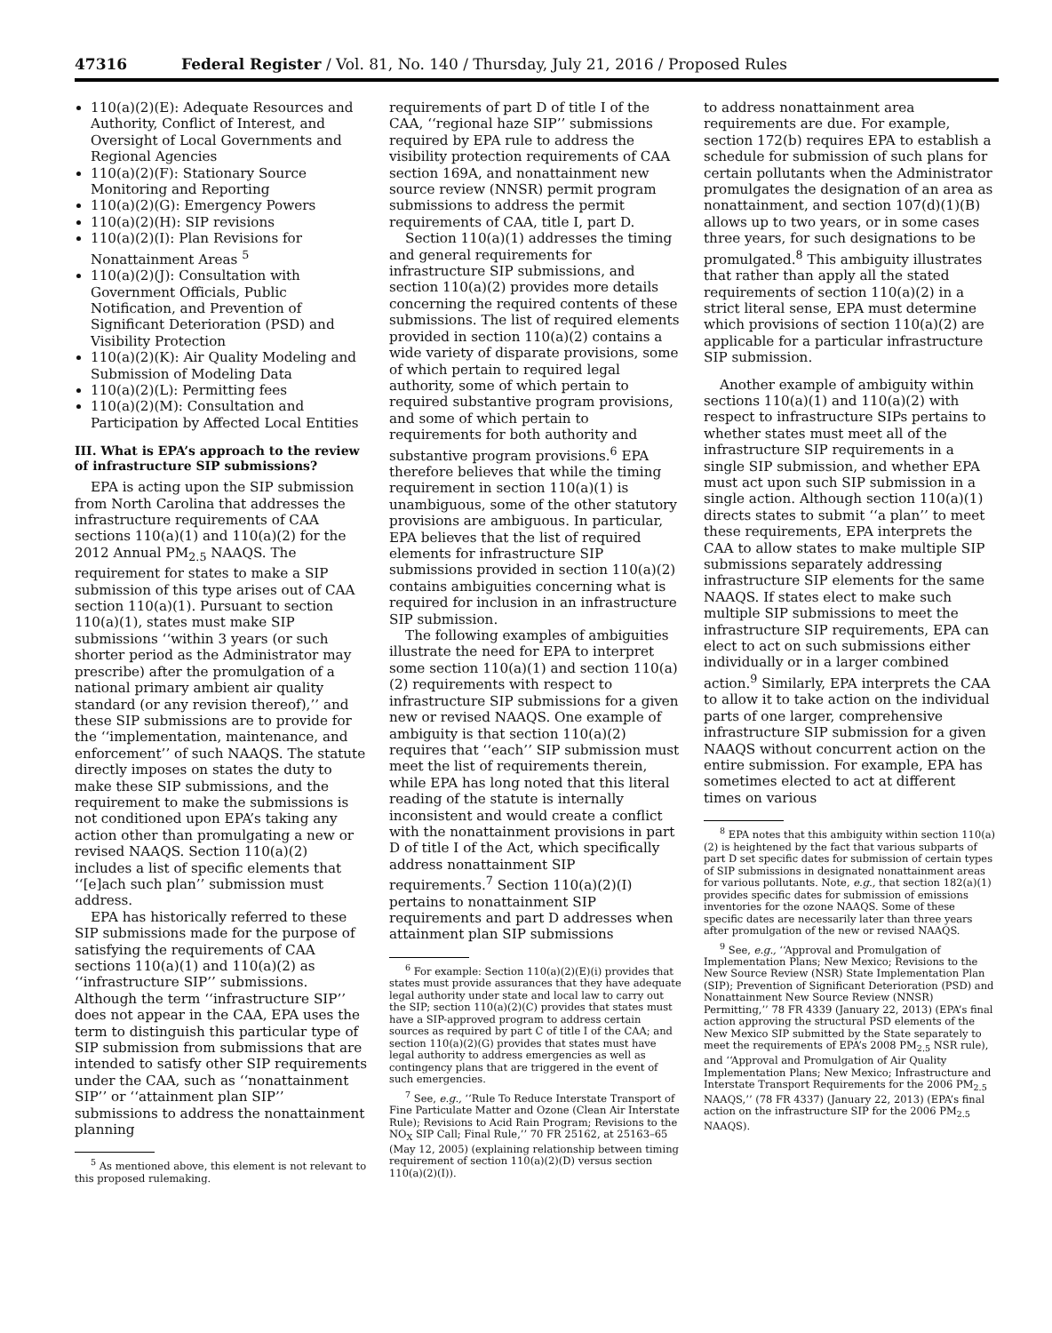47316 Federal Register / Vol. 81, No. 140 / Thursday, July 21, 2016 / Proposed Rules
110(a)(2)(E): Adequate Resources and Authority, Conflict of Interest, and Oversight of Local Governments and Regional Agencies
110(a)(2)(F): Stationary Source Monitoring and Reporting
110(a)(2)(G): Emergency Powers
110(a)(2)(H): SIP revisions
110(a)(2)(I): Plan Revisions for Nonattainment Areas <sup>5</sup>
110(a)(2)(J): Consultation with Government Officials, Public Notification, and Prevention of Significant Deterioration (PSD) and Visibility Protection
110(a)(2)(K): Air Quality Modeling and Submission of Modeling Data
110(a)(2)(L): Permitting fees
110(a)(2)(M): Consultation and Participation by Affected Local Entities
III. What is EPA’s approach to the review of infrastructure SIP submissions?
EPA is acting upon the SIP submission from North Carolina that addresses the infrastructure requirements of CAA sections 110(a)(1) and 110(a)(2) for the 2012 Annual PM<sub>2.5</sub> NAAQS. The requirement for states to make a SIP submission of this type arises out of CAA section 110(a)(1). Pursuant to section 110(a)(1), states must make SIP submissions ‘‘within 3 years (or such shorter period as the Administrator may prescribe) after the promulgation of a national primary ambient air quality standard (or any revision thereof),’’ and these SIP submissions are to provide for the ‘‘implementation, maintenance, and enforcement’’ of such NAAQS. The statute directly imposes on states the duty to make these SIP submissions, and the requirement to make the submissions is not conditioned upon EPA’s taking any action other than promulgating a new or revised NAAQS. Section 110(a)(2) includes a list of specific elements that ‘‘[e]ach such plan’’ submission must address.
EPA has historically referred to these SIP submissions made for the purpose of satisfying the requirements of CAA sections 110(a)(1) and 110(a)(2) as ‘‘infrastructure SIP’’ submissions. Although the term ‘‘infrastructure SIP’’ does not appear in the CAA, EPA uses the term to distinguish this particular type of SIP submission from submissions that are intended to satisfy other SIP requirements under the CAA, such as ‘‘nonattainment SIP’’ or ‘‘attainment plan SIP’’ submissions to address the nonattainment planning
<sup>5</sup> As mentioned above, this element is not relevant to this proposed rulemaking.
requirements of part D of title I of the CAA, ‘‘regional haze SIP’’ submissions required by EPA rule to address the visibility protection requirements of CAA section 169A, and nonattainment new source review (NNSR) permit program submissions to address the permit requirements of CAA, title I, part D.
Section 110(a)(1) addresses the timing and general requirements for infrastructure SIP submissions, and section 110(a)(2) provides more details concerning the required contents of these submissions. The list of required elements provided in section 110(a)(2) contains a wide variety of disparate provisions, some of which pertain to required legal authority, some of which pertain to required substantive program provisions, and some of which pertain to requirements for both authority and substantive program provisions.<sup>6</sup> EPA therefore believes that while the timing requirement in section 110(a)(1) is unambiguous, some of the other statutory provisions are ambiguous. In particular, EPA believes that the list of required elements for infrastructure SIP submissions provided in section 110(a)(2) contains ambiguities concerning what is required for inclusion in an infrastructure SIP submission.
The following examples of ambiguities illustrate the need for EPA to interpret some section 110(a)(1) and section 110(a)(2) requirements with respect to infrastructure SIP submissions for a given new or revised NAAQS. One example of ambiguity is that section 110(a)(2) requires that ‘‘each’’ SIP submission must meet the list of requirements therein, while EPA has long noted that this literal reading of the statute is internally inconsistent and would create a conflict with the nonattainment provisions in part D of title I of the Act, which specifically address nonattainment SIP requirements.<sup>7</sup> Section 110(a)(2)(I) pertains to nonattainment SIP requirements and part D addresses when attainment plan SIP submissions
<sup>6</sup> For example: Section 110(a)(2)(E)(i) provides that states must provide assurances that they have adequate legal authority under state and local law to carry out the SIP; section 110(a)(2)(C) provides that states must have a SIP-approved program to address certain sources as required by part C of title I of the CAA; and section 110(a)(2)(G) provides that states must have legal authority to address emergencies as well as contingency plans that are triggered in the event of such emergencies.
<sup>7</sup> See, e.g., ‘‘Rule To Reduce Interstate Transport of Fine Particulate Matter and Ozone (Clean Air Interstate Rule); Revisions to Acid Rain Program; Revisions to the NO<sub>X</sub> SIP Call; Final Rule,’’ 70 FR 25162, at 25163–65 (May 12, 2005) (explaining relationship between timing requirement of section 110(a)(2)(D) versus section 110(a)(2)(I)).
to address nonattainment area requirements are due. For example, section 172(b) requires EPA to establish a schedule for submission of such plans for certain pollutants when the Administrator promulgates the designation of an area as nonattainment, and section 107(d)(1)(B) allows up to two years, or in some cases three years, for such designations to be promulgated.<sup>8</sup> This ambiguity illustrates that rather than apply all the stated requirements of section 110(a)(2) in a strict literal sense, EPA must determine which provisions of section 110(a)(2) are applicable for a particular infrastructure SIP submission.
Another example of ambiguity within sections 110(a)(1) and 110(a)(2) with respect to infrastructure SIPs pertains to whether states must meet all of the infrastructure SIP requirements in a single SIP submission, and whether EPA must act upon such SIP submission in a single action. Although section 110(a)(1) directs states to submit ‘‘a plan’’ to meet these requirements, EPA interprets the CAA to allow states to make multiple SIP submissions separately addressing infrastructure SIP elements for the same NAAQS. If states elect to make such multiple SIP submissions to meet the infrastructure SIP requirements, EPA can elect to act on such submissions either individually or in a larger combined action.<sup>9</sup> Similarly, EPA interprets the CAA to allow it to take action on the individual parts of one larger, comprehensive infrastructure SIP submission for a given NAAQS without concurrent action on the entire submission. For example, EPA has sometimes elected to act at different times on various
<sup>8</sup> EPA notes that this ambiguity within section 110(a)(2) is heightened by the fact that various subparts of part D set specific dates for submission of certain types of SIP submissions in designated nonattainment areas for various pollutants. Note, e.g., that section 182(a)(1) provides specific dates for submission of emissions inventories for the ozone NAAQS. Some of these specific dates are necessarily later than three years after promulgation of the new or revised NAAQS.
<sup>9</sup> See, e.g., ‘‘Approval and Promulgation of Implementation Plans; New Mexico; Revisions to the New Source Review (NSR) State Implementation Plan (SIP); Prevention of Significant Deterioration (PSD) and Nonattainment New Source Review (NNSR) Permitting,’’ 78 FR 4339 (January 22, 2013) (EPA’s final action approving the structural PSD elements of the New Mexico SIP submitted by the State separately to meet the requirements of EPA’s 2008 PM<sub>2.5</sub> NSR rule), and ‘‘Approval and Promulgation of Air Quality Implementation Plans; New Mexico; Infrastructure and Interstate Transport Requirements for the 2006 PM<sub>2.5</sub> NAAQS,’’ (78 FR 4337) (January 22, 2013) (EPA’s final action on the infrastructure SIP for the 2006 PM<sub>2.5</sub> NAAQS).